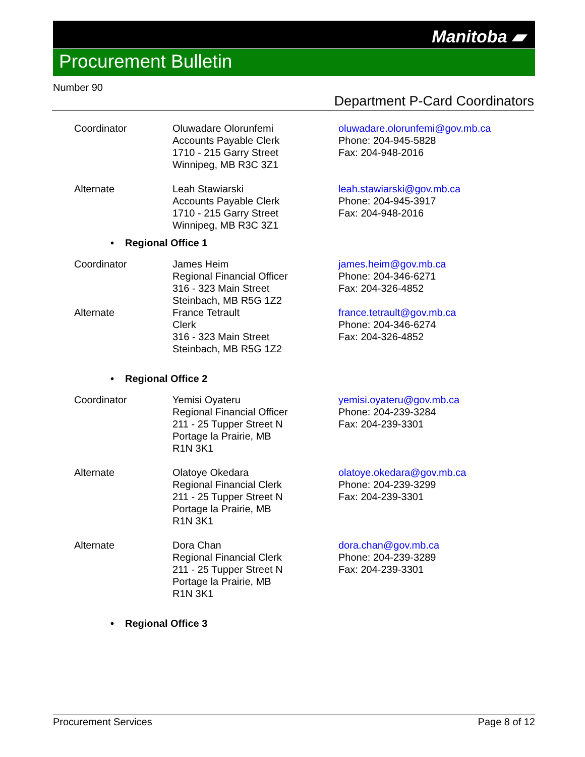Manitoba ▰
Procurement Bulletin
Number 90
Department P-Card Coordinators
| Coordinator | Oluwadare Olorunfemi Accounts Payable Clerk 1710 - 215 Garry Street Winnipeg, MB R3C 3Z1 | oluwadare.olorunfemi@gov.mb.ca Phone: 204-945-5828 Fax: 204-948-2016 |
| Alternate | Leah Stawiarski Accounts Payable Clerk 1710 - 215 Garry Street Winnipeg, MB R3C 3Z1 | leah.stawiarski@gov.mb.ca Phone: 204-945-3917 Fax: 204-948-2016 |
• Regional Office 1
| Coordinator | James Heim Regional Financial Officer 316 - 323 Main Street Steinbach, MB R5G 1Z2 | james.heim@gov.mb.ca Phone: 204-346-6271 Fax: 204-326-4852 |
| Alternate | France Tetrault Clerk 316 - 323 Main Street Steinbach, MB R5G 1Z2 | france.tetrault@gov.mb.ca Phone: 204-346-6274 Fax: 204-326-4852 |
• Regional Office 2
| Coordinator | Yemisi Oyateru Regional Financial Officer 211 - 25 Tupper Street N Portage la Prairie, MB R1N 3K1 | yemisi.oyateru@gov.mb.ca Phone: 204-239-3284 Fax: 204-239-3301 |
| Alternate | Olatoye Okedara Regional Financial Clerk 211 - 25 Tupper Street N Portage la Prairie, MB R1N 3K1 | olatoye.okedara@gov.mb.ca Phone: 204-239-3299 Fax: 204-239-3301 |
| Alternate | Dora Chan Regional Financial Clerk 211 - 25 Tupper Street N Portage la Prairie, MB R1N 3K1 | dora.chan@gov.mb.ca Phone: 204-239-3289 Fax: 204-239-3301 |
• Regional Office 3
Procurement Services Page 8 of 12